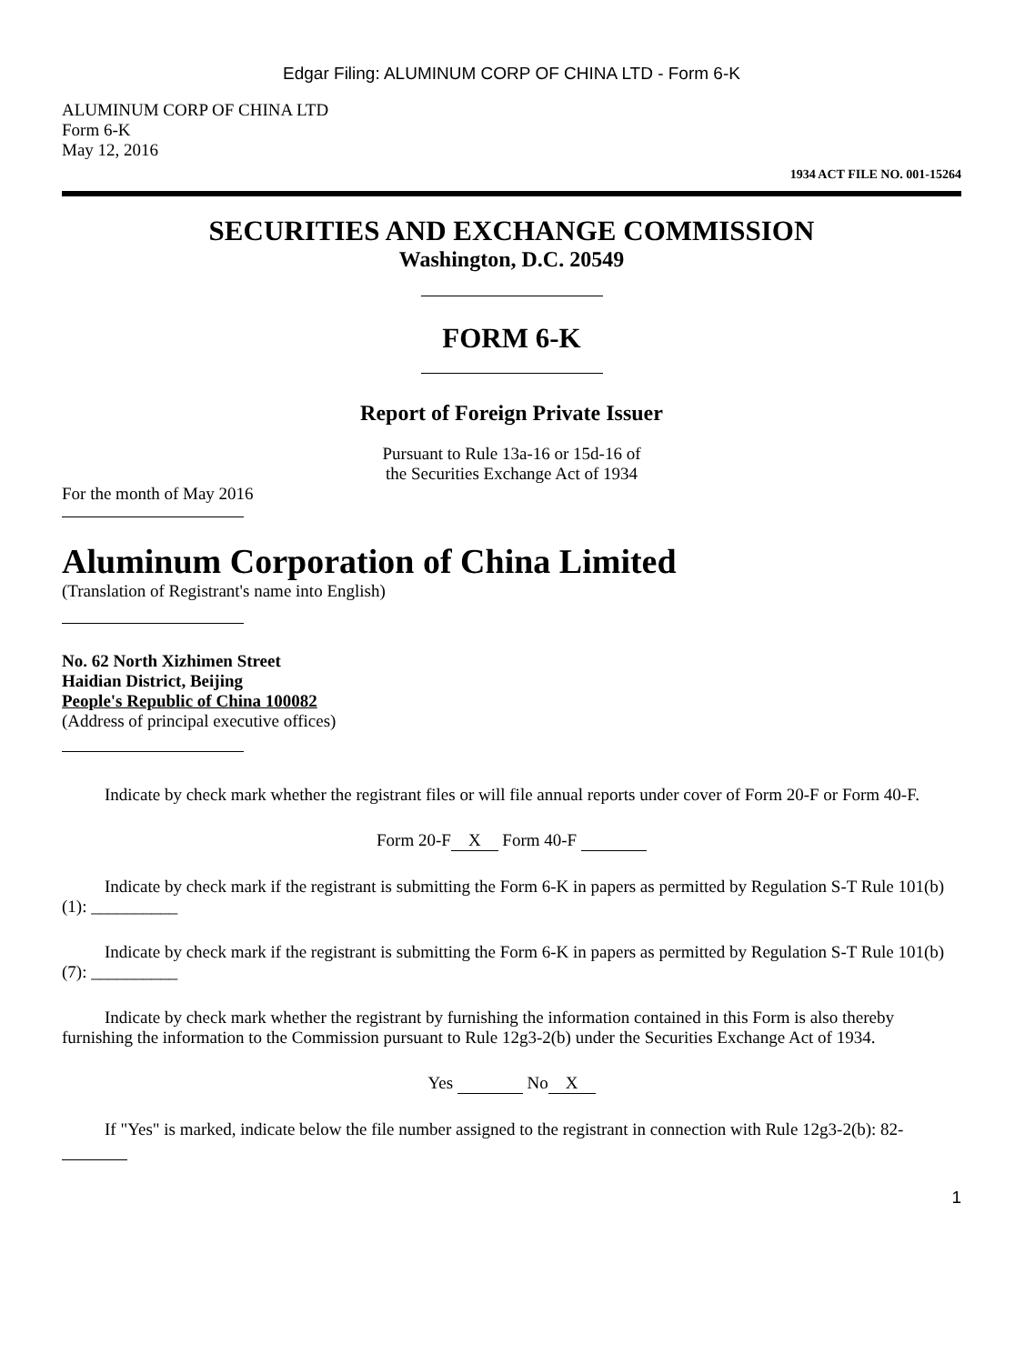Edgar Filing: ALUMINUM CORP OF CHINA LTD - Form 6-K
ALUMINUM CORP OF CHINA LTD
Form 6-K
May 12, 2016
1934 ACT FILE NO. 001-15264
SECURITIES AND EXCHANGE COMMISSION
Washington, D.C. 20549
FORM 6-K
Report of Foreign Private Issuer
Pursuant to Rule 13a-16 or 15d-16 of
the Securities Exchange Act of 1934
For the month of May 2016
Aluminum Corporation of China Limited
(Translation of Registrant's name into English)
No. 62 North Xizhimen Street
Haidian District, Beijing
People's Republic of China 100082
(Address of principal executive offices)
Indicate by check mark whether the registrant files or will file annual reports under cover of Form 20-F or Form 40-F.
Form 20-F X Form 40-F
Indicate by check mark if the registrant is submitting the Form 6-K in papers as permitted by Regulation S-T Rule 101(b)(1): __________
Indicate by check mark if the registrant is submitting the Form 6-K in papers as permitted by Regulation S-T Rule 101(b)(7): __________
Indicate by check mark whether the registrant by furnishing the information contained in this Form is also thereby furnishing the information to the Commission pursuant to Rule 12g3-2(b) under the Securities Exchange Act of 1934.
Yes No X
If "Yes" is marked, indicate below the file number assigned to the registrant in connection with Rule 12g3-2(b): 82-
1